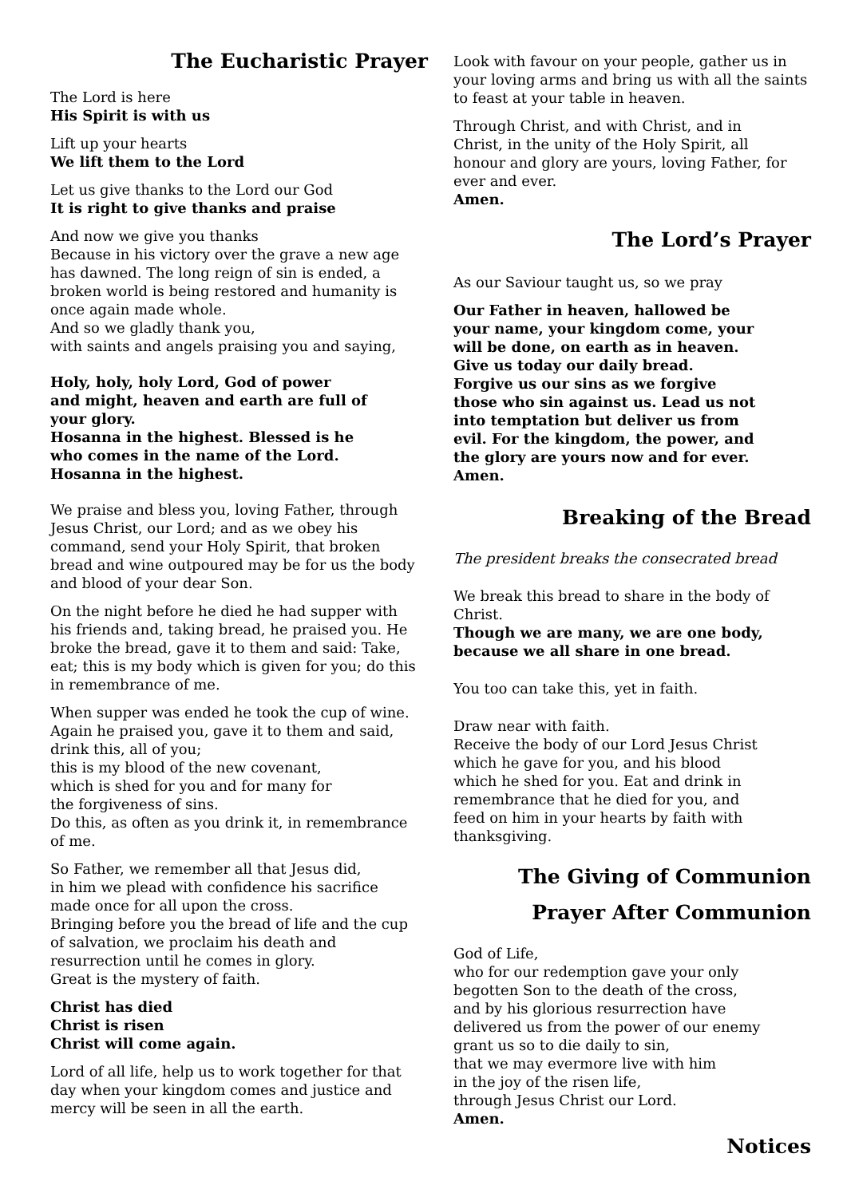The Eucharistic Prayer
The Lord is here
His Spirit is with us
Lift up your hearts
We lift them to the Lord
Let us give thanks to the Lord our God
It is right to give thanks and praise
And now we give you thanks
Because in his victory over the grave a new age has dawned. The long reign of sin is ended, a broken world is being restored and humanity is once again made whole.
And so we gladly thank you,
with saints and angels praising you and saying,
Holy, holy, holy Lord, God of power
and might, heaven and earth are full of
your glory.
Hosanna in the highest. Blessed is he
who comes in the name of the Lord.
Hosanna in the highest.
We praise and bless you, loving Father, through Jesus Christ, our Lord; and as we obey his command, send your Holy Spirit, that broken bread and wine outpoured may be for us the body and blood of your dear Son.
On the night before he died he had supper with his friends and, taking bread, he praised you. He broke the bread, gave it to them and said: Take, eat; this is my body which is given for you; do this in remembrance of me.
When supper was ended he took the cup of wine. Again he praised you, gave it to them and said, drink this, all of you;
this is my blood of the new covenant,
which is shed for you and for many for
the forgiveness of sins.
Do this, as often as you drink it, in remembrance of me.
So Father, we remember all that Jesus did,
in him we plead with confidence his sacrifice
made once for all upon the cross.
Bringing before you the bread of life and the cup of salvation, we proclaim his death and resurrection until he comes in glory.
Great is the mystery of faith.
Christ has died
Christ is risen
Christ will come again.
Lord of all life, help us to work together for that day when your kingdom comes and justice and mercy will be seen in all the earth.
Look with favour on your people, gather us in your loving arms and bring us with all the saints to feast at your table in heaven.
Through Christ, and with Christ, and in
Christ, in the unity of the Holy Spirit, all
honour and glory are yours, loving Father, for
ever and ever.
Amen.
The Lord’s Prayer
As our Saviour taught us, so we pray
Our Father in heaven, hallowed be
your name, your kingdom come, your
will be done, on earth as in heaven.
Give us today our daily bread.
Forgive us our sins as we forgive
those who sin against us. Lead us not
into temptation but deliver us from
evil. For the kingdom, the power, and
the glory are yours now and for ever.
Amen.
Breaking of the Bread
The president breaks the consecrated bread
We break this bread to share in the body of Christ.
Though we are many, we are one body,
because we all share in one bread.
You too can take this, yet in faith.
Draw near with faith.
Receive the body of our Lord Jesus Christ
which he gave for you, and his blood
which he shed for you. Eat and drink in
remembrance that he died for you, and
feed on him in your hearts by faith with
thanksgiving.
The Giving of Communion
Prayer After Communion
God of Life,
who for our redemption gave your only
begotten Son to the death of the cross,
and by his glorious resurrection have
delivered us from the power of our enemy
grant us so to die daily to sin,
that we may evermore live with him
in the joy of the risen life,
through Jesus Christ our Lord.
Amen.
Notices